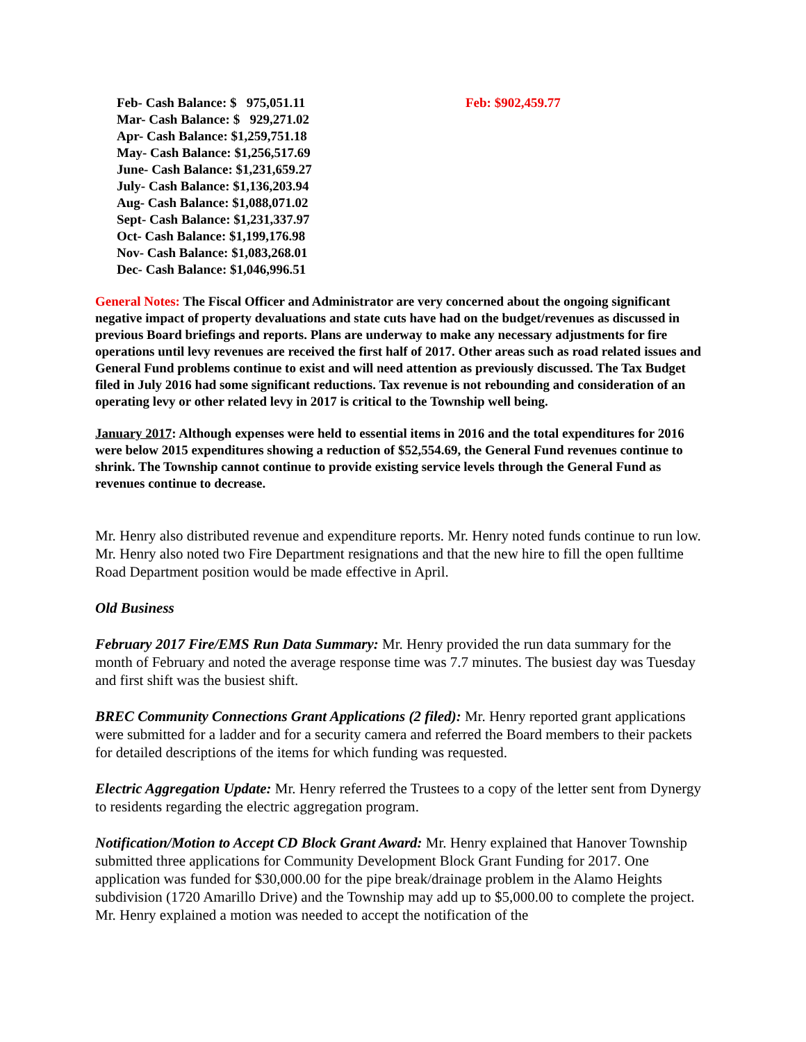Feb- Cash Balance: $ 975,051.11
Mar- Cash Balance: $ 929,271.02
Apr- Cash Balance: $1,259,751.18
May- Cash Balance: $1,256,517.69
June- Cash Balance: $1,231,659.27
July- Cash Balance: $1,136,203.94
Aug- Cash Balance: $1,088,071.02
Sept- Cash Balance: $1,231,337.97
Oct- Cash Balance: $1,199,176.98
Nov- Cash Balance: $1,083,268.01
Dec- Cash Balance: $1,046,996.51
Feb: $902,459.77
General Notes: The Fiscal Officer and Administrator are very concerned about the ongoing significant negative impact of property devaluations and state cuts have had on the budget/revenues as discussed in previous Board briefings and reports. Plans are underway to make any necessary adjustments for fire operations until levy revenues are received the first half of 2017. Other areas such as road related issues and General Fund problems continue to exist and will need attention as previously discussed. The Tax Budget filed in July 2016 had some significant reductions. Tax revenue is not rebounding and consideration of an operating levy or other related levy in 2017 is critical to the Township well being.
January 2017: Although expenses were held to essential items in 2016 and the total expenditures for 2016 were below 2015 expenditures showing a reduction of $52,554.69, the General Fund revenues continue to shrink. The Township cannot continue to provide existing service levels through the General Fund as revenues continue to decrease.
Mr. Henry also distributed revenue and expenditure reports. Mr. Henry noted funds continue to run low. Mr. Henry also noted two Fire Department resignations and that the new hire to fill the open fulltime Road Department position would be made effective in April.
Old Business
February 2017 Fire/EMS Run Data Summary: Mr. Henry provided the run data summary for the month of February and noted the average response time was 7.7 minutes. The busiest day was Tuesday and first shift was the busiest shift.
BREC Community Connections Grant Applications (2 filed): Mr. Henry reported grant applications were submitted for a ladder and for a security camera and referred the Board members to their packets for detailed descriptions of the items for which funding was requested.
Electric Aggregation Update: Mr. Henry referred the Trustees to a copy of the letter sent from Dynergy to residents regarding the electric aggregation program.
Notification/Motion to Accept CD Block Grant Award: Mr. Henry explained that Hanover Township submitted three applications for Community Development Block Grant Funding for 2017. One application was funded for $30,000.00 for the pipe break/drainage problem in the Alamo Heights subdivision (1720 Amarillo Drive) and the Township may add up to $5,000.00 to complete the project. Mr. Henry explained a motion was needed to accept the notification of the